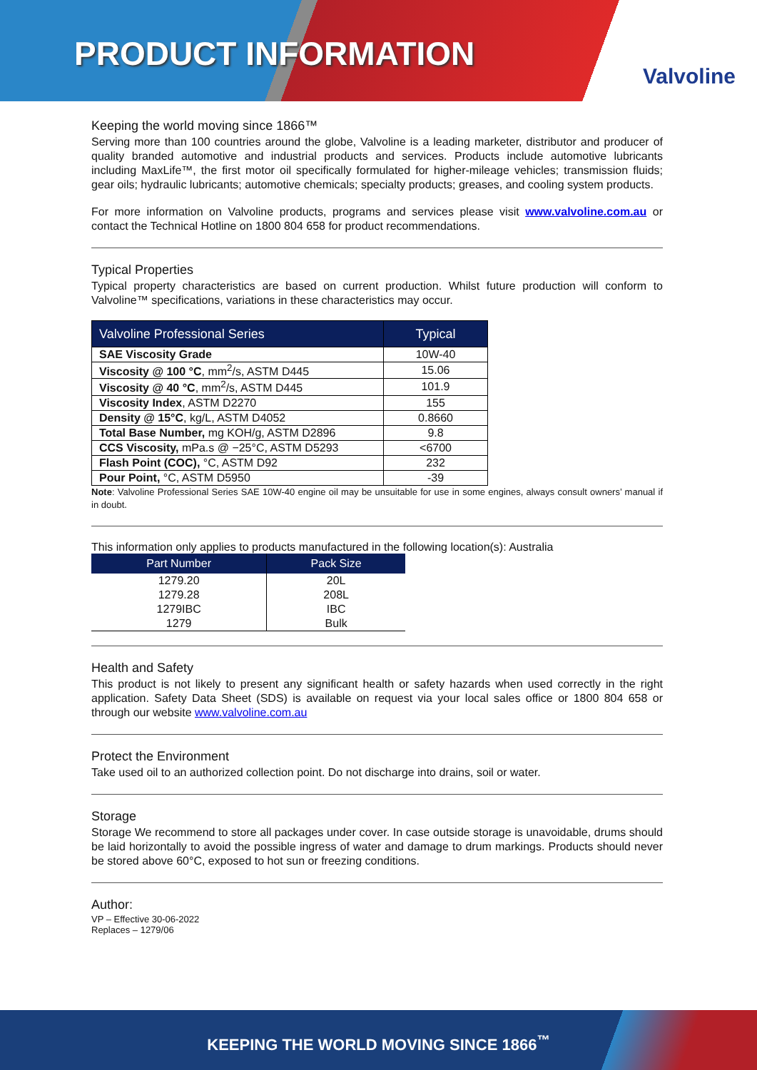PRODUCT INFORMATION
Valvoline
Keeping the world moving since 1866™
Serving more than 100 countries around the globe, Valvoline is a leading marketer, distributor and producer of quality branded automotive and industrial products and services. Products include automotive lubricants including MaxLife™, the first motor oil specifically formulated for higher-mileage vehicles; transmission fluids; gear oils; hydraulic lubricants; automotive chemicals; specialty products; greases, and cooling system products.
For more information on Valvoline products, programs and services please visit www.valvoline.com.au or contact the Technical Hotline on 1800 804 658 for product recommendations.
Typical Properties
Typical property characteristics are based on current production. Whilst future production will conform to Valvoline™ specifications, variations in these characteristics may occur.
| Valvoline Professional Series | Typical |
| --- | --- |
| SAE Viscosity Grade | 10W-40 |
| Viscosity @ 100 °C , mm<sup>2</sup>/s, ASTM D445 | 15.06 |
| Viscosity @ 40 °C , mm<sup>2</sup>/s, ASTM D445 | 101.9 |
| Viscosity Index , ASTM D2270 | 155 |
| Density @ 15°C , kg/L, ASTM D4052 | 0.8660 |
| Total Base Number, mg KOH/g, ASTM D2896 | 9.8 |
| CCS Viscosity, mPa.s @ −25°C, ASTM D5293 | <6700 |
| Flash Point (COC), °C, ASTM D92 | 232 |
| Pour Point, °C, ASTM D5950 | -39 |
Note: Valvoline Professional Series SAE 10W-40 engine oil may be unsuitable for use in some engines, always consult owners’ manual if in doubt.
This information only applies to products manufactured in the following location(s): Australia
| Part Number | Pack Size |
| --- | --- |
| 1279.20 | 20L |
| 1279.28 | 208L |
| 1279IBC | IBC |
| 1279 | Bulk |
Health and Safety
This product is not likely to present any significant health or safety hazards when used correctly in the right application. Safety Data Sheet (SDS) is available on request via your local sales office or 1800 804 658 or through our website www.valvoline.com.au
Protect the Environment
Take used oil to an authorized collection point. Do not discharge into drains, soil or water.
Storage
Storage We recommend to store all packages under cover. In case outside storage is unavoidable, drums should be laid horizontally to avoid the possible ingress of water and damage to drum markings. Products should never be stored above 60°C, exposed to hot sun or freezing conditions.
Author:
VP – Effective 30-06-2022
Replaces – 1279/06
KEEPING THE WORLD MOVING SINCE 1866<sup>™</sup>